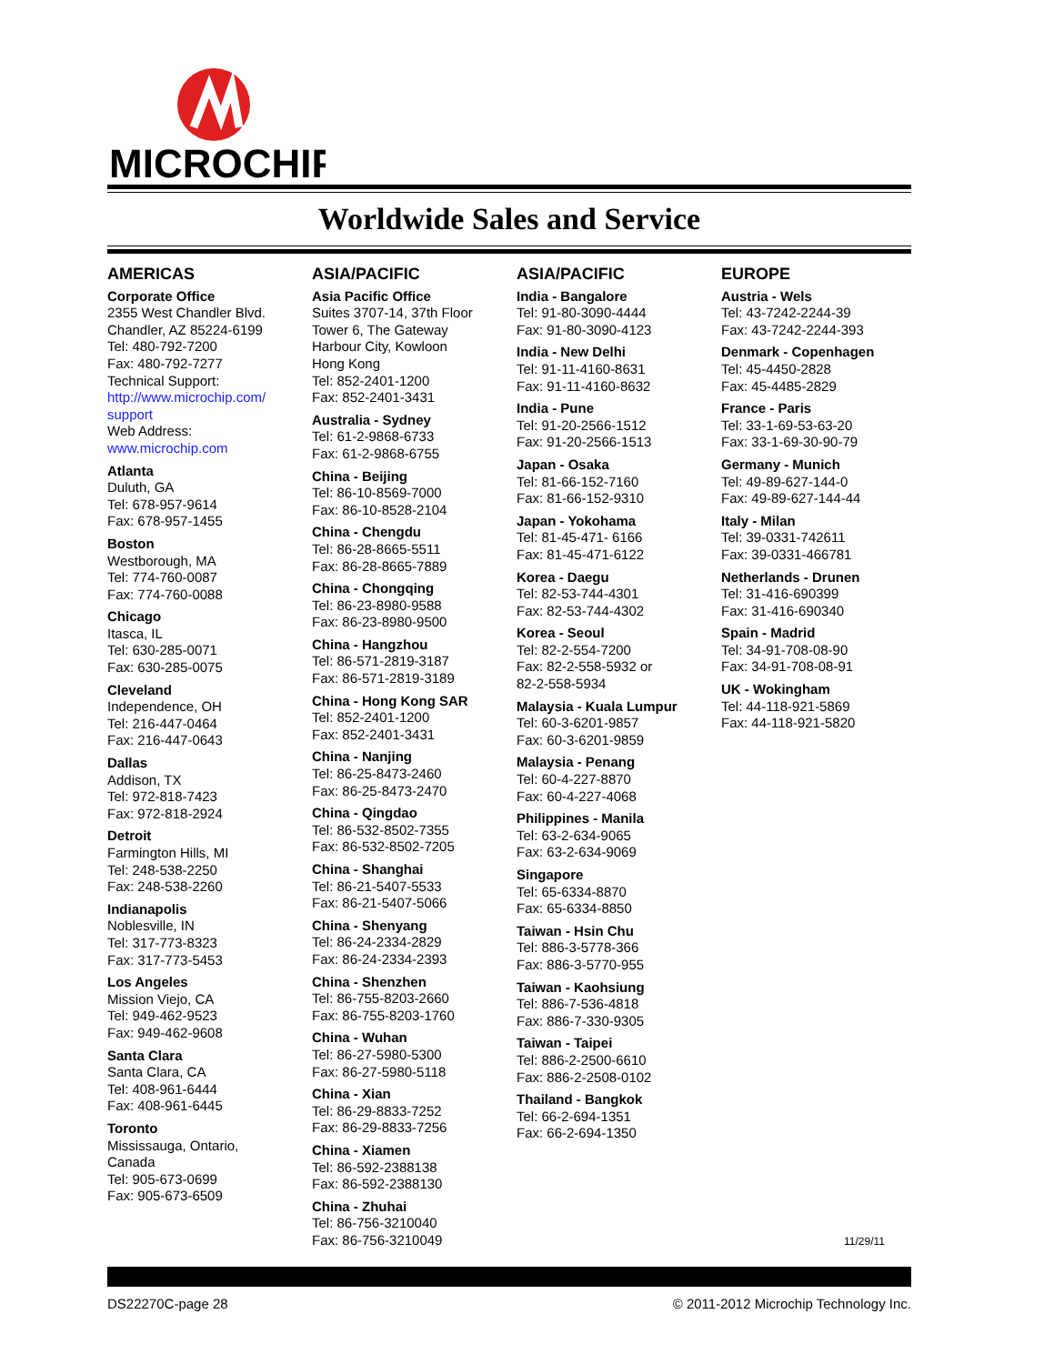MICROCHIP
Worldwide Sales and Service
AMERICAS
Corporate Office
2355 West Chandler Blvd.
Chandler, AZ 85224-6199
Tel: 480-792-7200
Fax: 480-792-7277
Technical Support:
http://www.microchip.com/ support
Web Address:
www.microchip.com
Atlanta
Duluth, GA
Tel: 678-957-9614
Fax: 678-957-1455
Boston
Westborough, MA
Tel: 774-760-0087
Fax: 774-760-0088
Chicago
Itasca, IL
Tel: 630-285-0071
Fax: 630-285-0075
Cleveland
Independence, OH
Tel: 216-447-0464
Fax: 216-447-0643
Dallas
Addison, TX
Tel: 972-818-7423
Fax: 972-818-2924
Detroit
Farmington Hills, MI
Tel: 248-538-2250
Fax: 248-538-2260
Indianapolis
Noblesville, IN
Tel: 317-773-8323
Fax: 317-773-5453
Los Angeles
Mission Viejo, CA
Tel: 949-462-9523
Fax: 949-462-9608
Santa Clara
Santa Clara, CA
Tel: 408-961-6444
Fax: 408-961-6445
Toronto
Mississauga, Ontario,
Canada
Tel: 905-673-0699
Fax: 905-673-6509
ASIA/PACIFIC
Asia Pacific Office
Suites 3707-14, 37th Floor
Tower 6, The Gateway
Harbour City, Kowloon
Hong Kong
Tel: 852-2401-1200
Fax: 852-2401-3431
Australia - Sydney
Tel: 61-2-9868-6733
Fax: 61-2-9868-6755
China - Beijing
Tel: 86-10-8569-7000
Fax: 86-10-8528-2104
China - Chengdu
Tel: 86-28-8665-5511
Fax: 86-28-8665-7889
China - Chongqing
Tel: 86-23-8980-9588
Fax: 86-23-8980-9500
China - Hangzhou
Tel: 86-571-2819-3187
Fax: 86-571-2819-3189
China - Hong Kong SAR
Tel: 852-2401-1200
Fax: 852-2401-3431
China - Nanjing
Tel: 86-25-8473-2460
Fax: 86-25-8473-2470
China - Qingdao
Tel: 86-532-8502-7355
Fax: 86-532-8502-7205
China - Shanghai
Tel: 86-21-5407-5533
Fax: 86-21-5407-5066
China - Shenyang
Tel: 86-24-2334-2829
Fax: 86-24-2334-2393
China - Shenzhen
Tel: 86-755-8203-2660
Fax: 86-755-8203-1760
China - Wuhan
Tel: 86-27-5980-5300
Fax: 86-27-5980-5118
China - Xian
Tel: 86-29-8833-7252
Fax: 86-29-8833-7256
China - Xiamen
Tel: 86-592-2388138
Fax: 86-592-2388130
China - Zhuhai
Tel: 86-756-3210040
Fax: 86-756-3210049
ASIA/PACIFIC
India - Bangalore
Tel: 91-80-3090-4444
Fax: 91-80-3090-4123
India - New Delhi
Tel: 91-11-4160-8631
Fax: 91-11-4160-8632
India - Pune
Tel: 91-20-2566-1512
Fax: 91-20-2566-1513
Japan - Osaka
Tel: 81-66-152-7160
Fax: 81-66-152-9310
Japan - Yokohama
Tel: 81-45-471- 6166
Fax: 81-45-471-6122
Korea - Daegu
Tel: 82-53-744-4301
Fax: 82-53-744-4302
Korea - Seoul
Tel: 82-2-554-7200
Fax: 82-2-558-5932 or
82-2-558-5934
Malaysia - Kuala Lumpur
Tel: 60-3-6201-9857
Fax: 60-3-6201-9859
Malaysia - Penang
Tel: 60-4-227-8870
Fax: 60-4-227-4068
Philippines - Manila
Tel: 63-2-634-9065
Fax: 63-2-634-9069
Singapore
Tel: 65-6334-8870
Fax: 65-6334-8850
Taiwan - Hsin Chu
Tel: 886-3-5778-366
Fax: 886-3-5770-955
Taiwan - Kaohsiung
Tel: 886-7-536-4818
Fax: 886-7-330-9305
Taiwan - Taipei
Tel: 886-2-2500-6610
Fax: 886-2-2508-0102
Thailand - Bangkok
Tel: 66-2-694-1351
Fax: 66-2-694-1350
EUROPE
Austria - Wels
Tel: 43-7242-2244-39
Fax: 43-7242-2244-393
Denmark - Copenhagen
Tel: 45-4450-2828
Fax: 45-4485-2829
France - Paris
Tel: 33-1-69-53-63-20
Fax: 33-1-69-30-90-79
Germany - Munich
Tel: 49-89-627-144-0
Fax: 49-89-627-144-44
Italy - Milan
Tel: 39-0331-742611
Fax: 39-0331-466781
Netherlands - Drunen
Tel: 31-416-690399
Fax: 31-416-690340
Spain - Madrid
Tel: 34-91-708-08-90
Fax: 34-91-708-08-91
UK - Wokingham
Tel: 44-118-921-5869
Fax: 44-118-921-5820
11/29/11
DS22270C-page 28 © 2011-2012 Microchip Technology Inc.